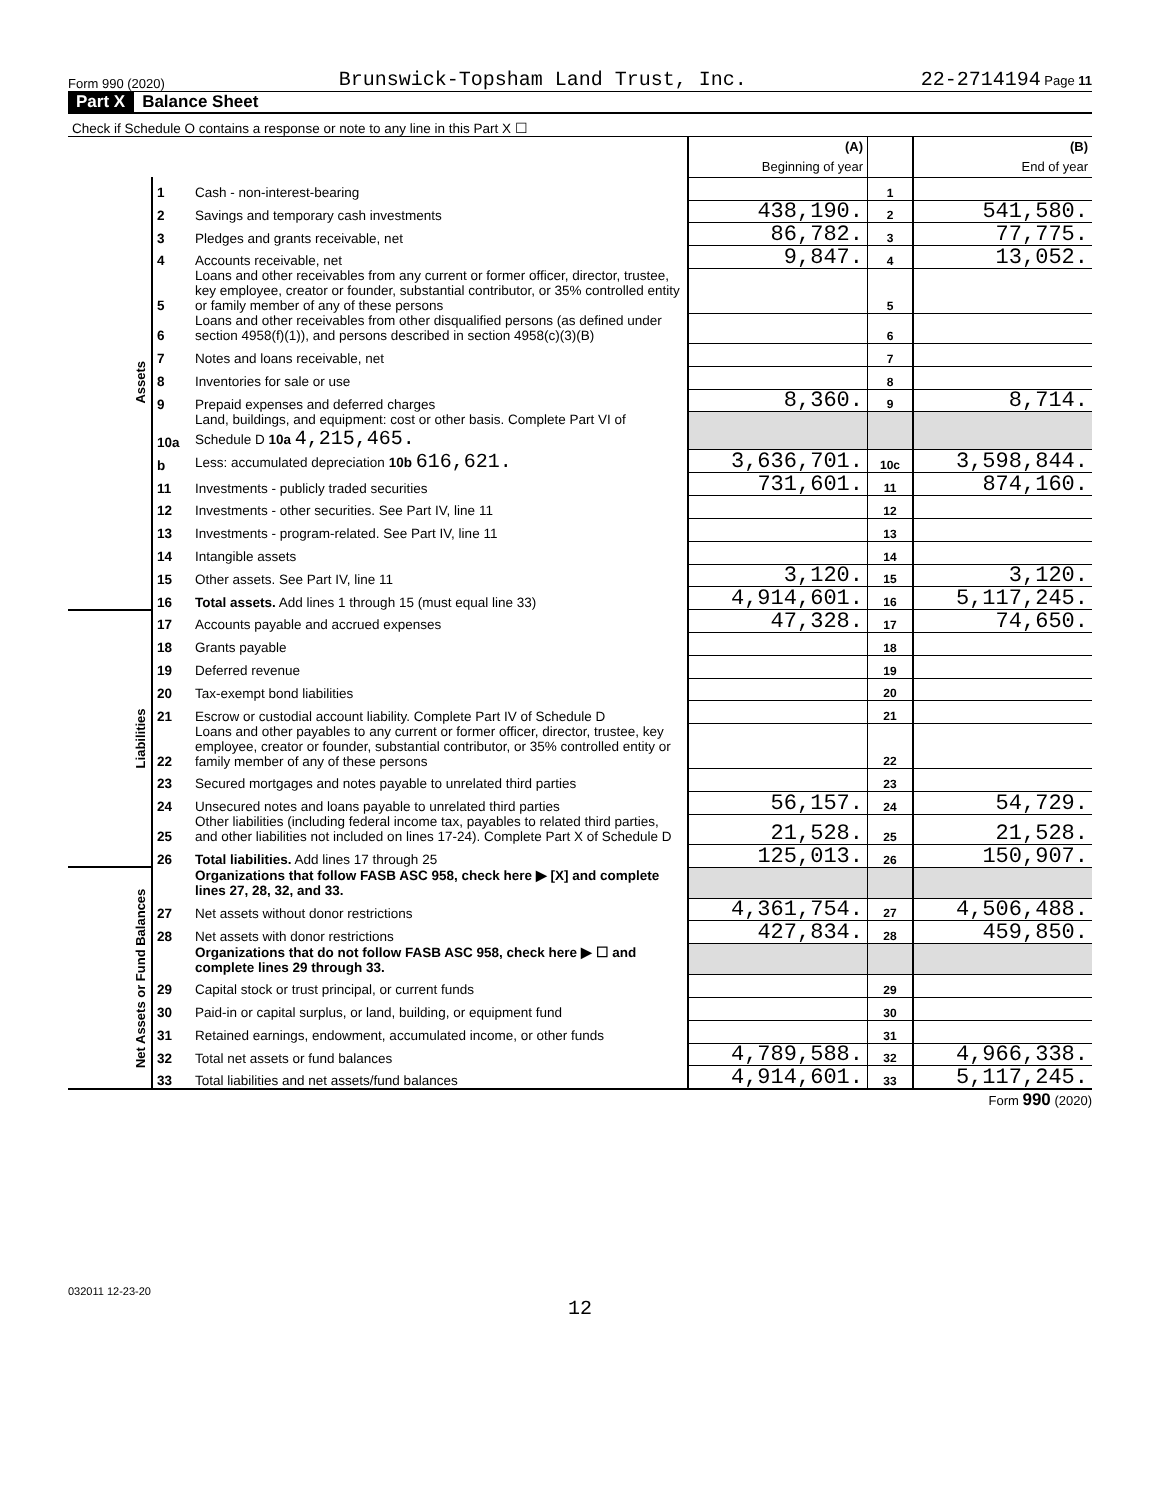Form 990 (2020) Brunswick-Topsham Land Trust, Inc. 22-2714194 Page 11
Part X Balance Sheet
| Check if Schedule O contains a response or note to any line in this Part X ☐ | | | | | |
| | | | (A) Beginning of year | | (B) End of year |
| Assets | 1 | Cash - non-interest-bearing | | 1 | |
| | 2 | Savings and temporary cash investments | 438,190. | 2 | 541,580. |
| | 3 | Pledges and grants receivable, net | 86,782. | 3 | 77,775. |
| | 4 | Accounts receivable, net | 9,847. | 4 | 13,052. |
| | 5 | Loans and other receivables from any current or former officer, director, trustee, key employee, creator or founder, substantial contributor, or 35% controlled entity or family member of any of these persons | | 5 | |
| | 6 | Loans and other receivables from other disqualified persons (as defined under section 4958(f)(1)), and persons described in section 4958(c)(3)(B) | | 6 | |
| | 7 | Notes and loans receivable, net | | 7 | |
| | 8 | Inventories for sale or use | | 8 | |
| | 9 | Prepaid expenses and deferred charges | 8,360. | 9 | 8,714. |
| | 10a | Land, buildings, and equipment: cost or other basis. Complete Part VI of Schedule D 10a 4,215,465. | | | |
| | b | Less: accumulated depreciation 10b 616,621. | 3,636,701. | 10c | 3,598,844. |
| | 11 | Investments - publicly traded securities | 731,601. | 11 | 874,160. |
| | 12 | Investments - other securities. See Part IV, line 11 | | 12 | |
| | 13 | Investments - program-related. See Part IV, line 11 | | 13 | |
| | 14 | Intangible assets | | 14 | |
| | 15 | Other assets. See Part IV, line 11 | 3,120. | 15 | 3,120. |
| | 16 | Total assets. Add lines 1 through 15 (must equal line 33) | 4,914,601. | 16 | 5,117,245. |
| Liabilities | 17 | Accounts payable and accrued expenses | 47,328. | 17 | 74,650. |
| | 18 | Grants payable | | 18 | |
| | 19 | Deferred revenue | | 19 | |
| | 20 | Tax-exempt bond liabilities | | 20 | |
| | 21 | Escrow or custodial account liability. Complete Part IV of Schedule D | | 21 | |
| | 22 | Loans and other payables to any current or former officer, director, trustee, key employee, creator or founder, substantial contributor, or 35% controlled entity or family member of any of these persons | | 22 | |
| | 23 | Secured mortgages and notes payable to unrelated third parties | | 23 | |
| | 24 | Unsecured notes and loans payable to unrelated third parties | 56,157. | 24 | 54,729. |
| | 25 | Other liabilities (including federal income tax, payables to related third parties, and other liabilities not included on lines 17-24). Complete Part X of Schedule D | 21,528. | 25 | 21,528. |
| | 26 | Total liabilities. Add lines 17 through 25 | 125,013. | 26 | 150,907. |
| Net Assets or Fund Balances | | Organizations that follow FASB ASC 958, check here ▶ [X] and complete lines 27, 28, 32, and 33. | | | |
| | 27 | Net assets without donor restrictions | 4,361,754. | 27 | 4,506,488. |
| | 28 | Net assets with donor restrictions | 427,834. | 28 | 459,850. |
| | | Organizations that do not follow FASB ASC 958, check here ▶ ☐ and complete lines 29 through 33. | | | |
| | 29 | Capital stock or trust principal, or current funds | | 29 | |
| | 30 | Paid-in or capital surplus, or land, building, or equipment fund | | 30 | |
| | 31 | Retained earnings, endowment, accumulated income, or other funds | | 31 | |
| | 32 | Total net assets or fund balances | 4,789,588. | 32 | 4,966,338. |
| | 33 | Total liabilities and net assets/fund balances | 4,914,601. | 33 | 5,117,245. |
Form 990 (2020)
032011 12-23-20
12